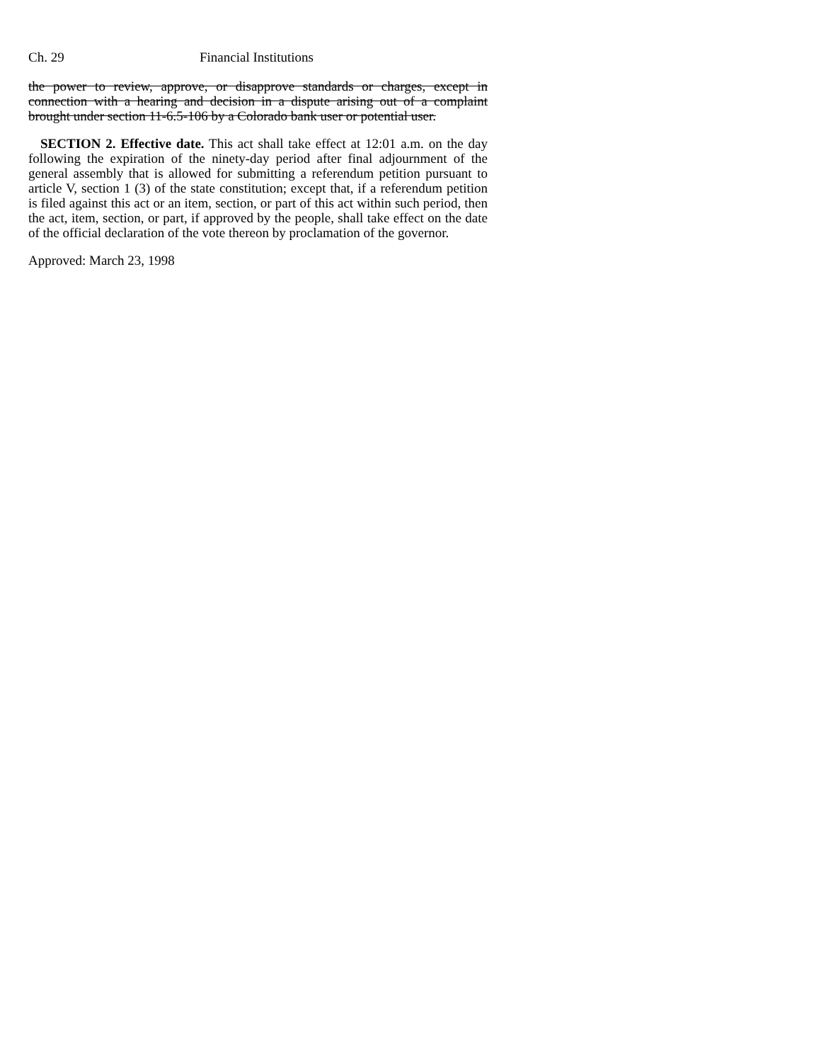Ch. 29 Financial Institutions
the power to review, approve, or disapprove standards or charges, except in connection with a hearing and decision in a dispute arising out of a complaint brought under section 11-6.5-106 by a Colorado bank user or potential user.
SECTION 2. Effective date. This act shall take effect at 12:01 a.m. on the day following the expiration of the ninety-day period after final adjournment of the general assembly that is allowed for submitting a referendum petition pursuant to article V, section 1 (3) of the state constitution; except that, if a referendum petition is filed against this act or an item, section, or part of this act within such period, then the act, item, section, or part, if approved by the people, shall take effect on the date of the official declaration of the vote thereon by proclamation of the governor.
Approved: March 23, 1998